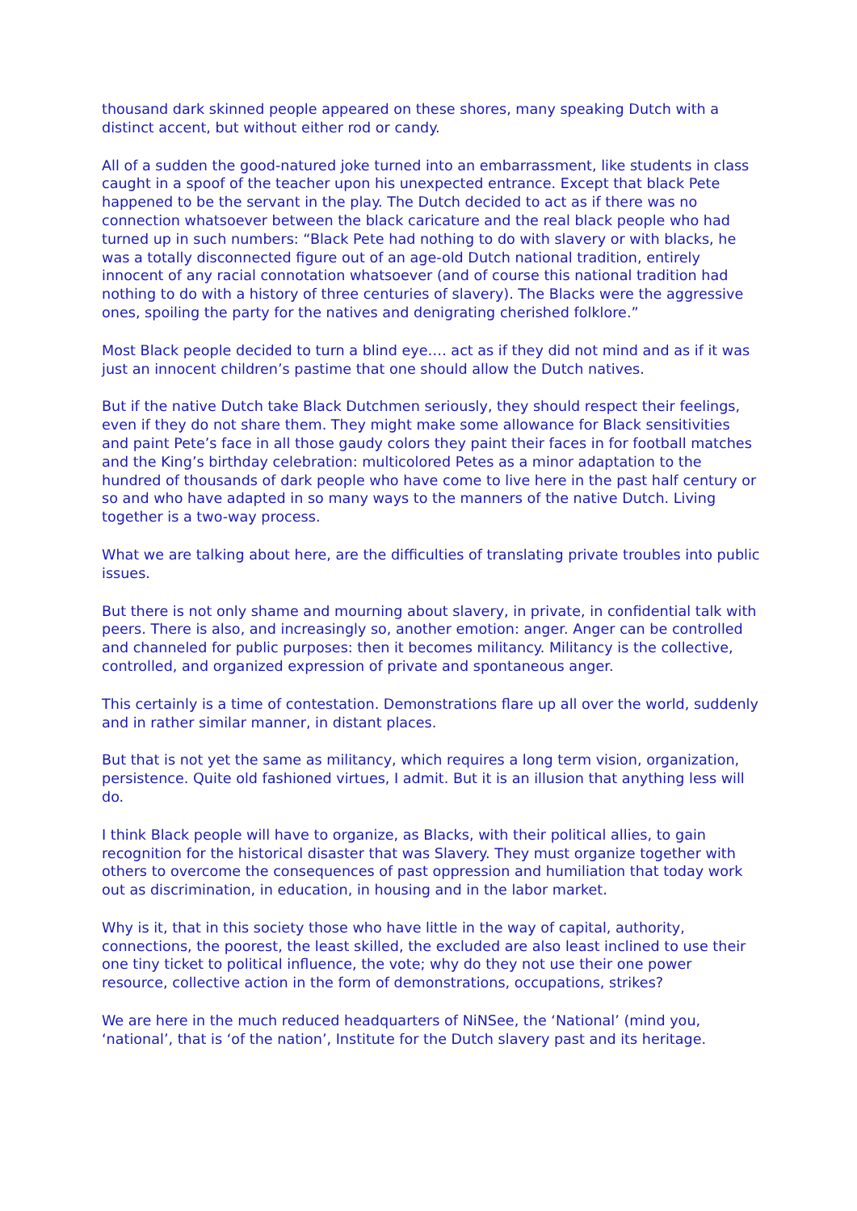thousand dark skinned people appeared on these shores, many speaking Dutch with a distinct accent, but without either rod or candy.
All of a sudden the good-natured joke turned into an embarrassment, like students in class caught in a spoof of the teacher upon his unexpected entrance. Except that black Pete happened to be the servant in the play. The Dutch decided to act as if there was no connection whatsoever between the black caricature and the real black people who had turned up in such numbers: “Black Pete had nothing to do with slavery or with blacks, he was a totally disconnected figure out of an age-old Dutch national tradition, entirely innocent of any racial connotation whatsoever (and of course this national tradition had nothing to do with a history of three centuries of slavery). The Blacks were the aggressive ones, spoiling the party for the natives and denigrating cherished folklore.”
Most Black people decided to turn a blind eye…. act as if they did not mind and as if it was just an innocent children’s pastime that one should allow the Dutch natives.
But if the native Dutch take Black Dutchmen seriously, they should respect their feelings, even if they do not share them. They might make some allowance for Black sensitivities and paint Pete’s face in all those gaudy colors they paint their faces in for football matches and the King’s birthday celebration: multicolored Petes as a minor adaptation to the hundred of thousands of dark people who have come to live here in the past half century or so and who have adapted in so many ways to the manners of the native Dutch. Living together is a two-way process.
What we are talking about here, are the difficulties of translating private troubles into public issues.
But there is not only shame and mourning about slavery, in private, in confidential talk with peers. There is also, and increasingly so, another emotion: anger. Anger can be controlled and channeled for public purposes: then it becomes militancy. Militancy is the collective, controlled, and organized expression of private and spontaneous anger.
This certainly is a time of contestation. Demonstrations flare up all over the world, suddenly and in rather similar manner, in distant places.
But that is not yet the same as militancy, which requires a long term vision, organization, persistence. Quite old fashioned virtues, I admit. But it is an illusion that anything less will do.
I think Black people will have to organize, as Blacks, with their political allies, to gain recognition for the historical disaster that was Slavery. They must organize together with others to overcome the consequences of past oppression and humiliation that today work out as discrimination, in education, in housing and in the labor market.
Why is it, that in this society those who have little in the way of capital, authority, connections, the poorest, the least skilled, the excluded are also least inclined to use their one tiny ticket to political influence, the vote; why do they not use their one power resource, collective action in the form of demonstrations, occupations, strikes?
We are here in the much reduced headquarters of NiNSee, the ‘National’ (mind you, ‘national’, that is ‘of the nation’, Institute for the Dutch slavery past and its heritage.